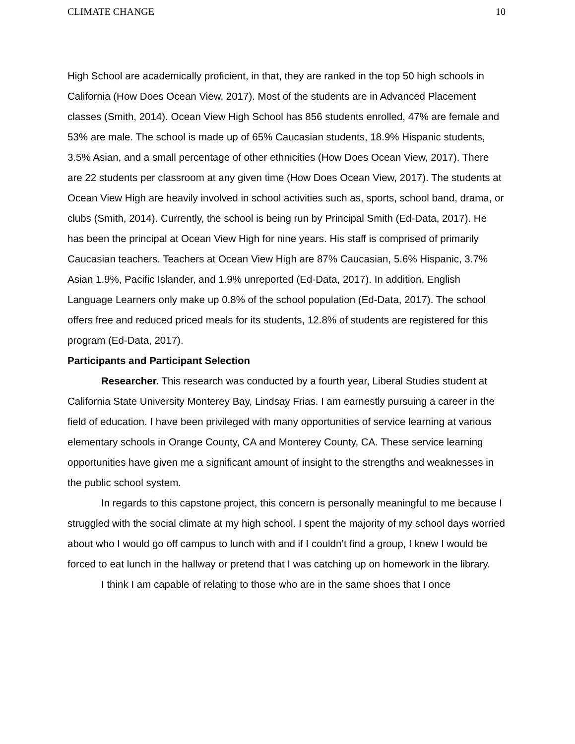CLIMATE CHANGE 10
High School are academically proficient, in that, they are ranked in the top 50 high schools in California (How Does Ocean View, 2017). Most of the students are in Advanced Placement classes (Smith, 2014). Ocean View High School has 856 students enrolled, 47% are female and 53% are male. The school is made up of 65% Caucasian students, 18.9% Hispanic students, 3.5% Asian, and a small percentage of other ethnicities (How Does Ocean View, 2017). There are 22 students per classroom at any given time (How Does Ocean View, 2017). The students at Ocean View High are heavily involved in school activities such as, sports, school band, drama, or clubs (Smith, 2014). Currently, the school is being run by Principal Smith (Ed-Data, 2017). He has been the principal at Ocean View High for nine years. His staff is comprised of primarily Caucasian teachers. Teachers at Ocean View High are 87% Caucasian, 5.6% Hispanic, 3.7% Asian 1.9%, Pacific Islander, and 1.9% unreported (Ed-Data, 2017). In addition, English Language Learners only make up 0.8% of the school population (Ed-Data, 2017). The school offers free and reduced priced meals for its students, 12.8% of students are registered for this program (Ed-Data, 2017).
Participants and Participant Selection
Researcher. This research was conducted by a fourth year, Liberal Studies student at California State University Monterey Bay, Lindsay Frias. I am earnestly pursuing a career in the field of education. I have been privileged with many opportunities of service learning at various elementary schools in Orange County, CA and Monterey County, CA. These service learning opportunities have given me a significant amount of insight to the strengths and weaknesses in the public school system.
In regards to this capstone project, this concern is personally meaningful to me because I struggled with the social climate at my high school. I spent the majority of my school days worried about who I would go off campus to lunch with and if I couldn’t find a group, I knew I would be forced to eat lunch in the hallway or pretend that I was catching up on homework in the library.
I think I am capable of relating to those who are in the same shoes that I once